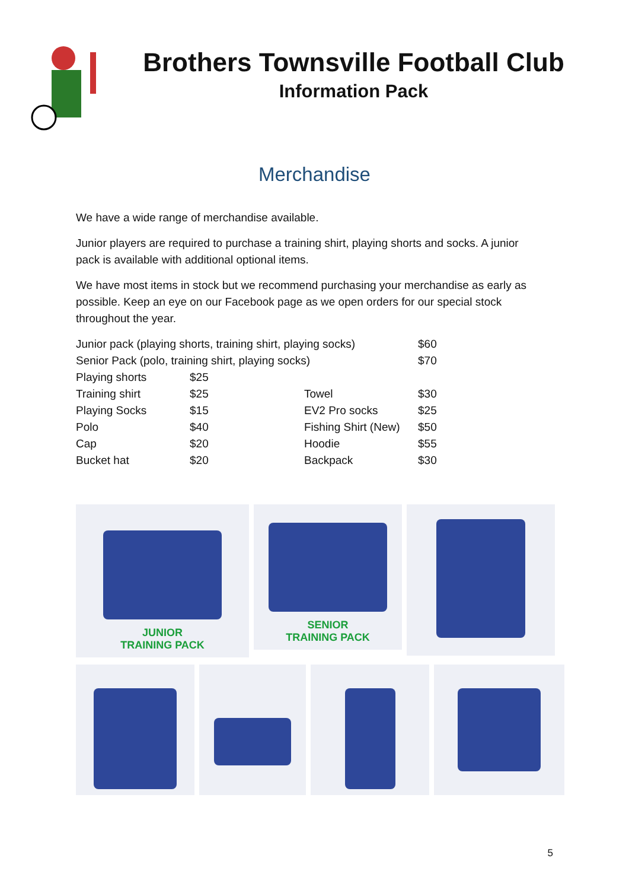Brothers Townsville Football Club
Information Pack
Merchandise
We have a wide range of merchandise available.
Junior players are required to purchase a training shirt, playing shorts and socks. A junior pack is available with additional optional items.
We have most items in stock but we recommend purchasing your merchandise as early as possible. Keep an eye on our Facebook page as we open orders for our special stock throughout the year.
| Junior pack (playing shorts, training shirt, playing socks) | | | $60 |
| Senior Pack (polo, training shirt, playing socks) | | | $70 |
| Playing shorts | $25 | | |
| Training shirt | $25 | Towel | $30 |
| Playing Socks | $15 | EV2 Pro socks | $25 |
| Polo | $40 | Fishing Shirt (New) | $50 |
| Cap | $20 | Hoodie | $55 |
| Bucket hat | $20 | Backpack | $30 |
JUNIOR
TRAINING PACK
SENIOR
TRAINING PACK
5